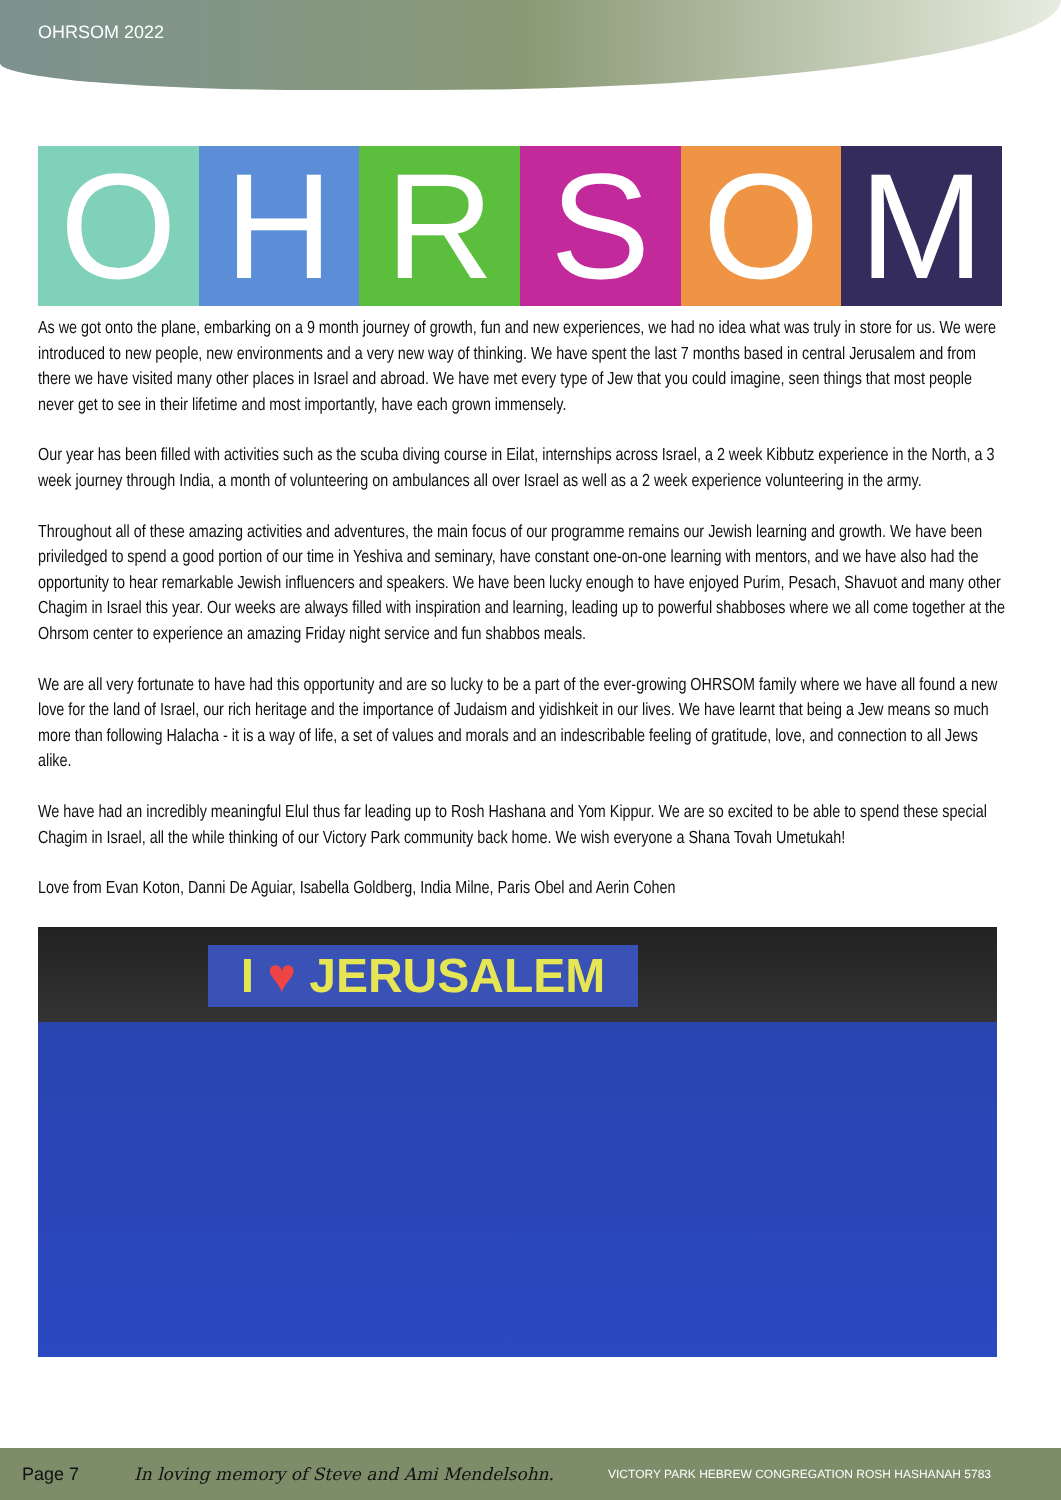OHRSOM 2022
O H R S O M
As we got onto the plane, embarking on a 9 month journey of growth, fun and new experiences, we had no idea what was truly in store for us. We were introduced to new people, new environments and a very new way of thinking. We have spent the last 7 months based in central Jerusalem and from there we have visited many other places in Israel and abroad. We have met every type of Jew that you could imagine, seen things that most people never get to see in their lifetime and most importantly, have each grown immensely.
Our year has been filled with activities such as the scuba diving course in Eilat, internships across Israel, a 2 week Kibbutz experience in the North, a 3 week journey through India, a month of volunteering on ambulances all over Israel as well as a 2 week experience volunteering in the army.
Throughout all of these amazing activities and adventures, the main focus of our programme remains our Jewish learning and growth. We have been priviledged to spend a good portion of our time in Yeshiva and seminary, have constant one-on-one learning with mentors, and we have also had the opportunity to hear remarkable Jewish influencers and speakers. We have been lucky enough to have enjoyed Purim, Pesach, Shavuot and many other Chagim in Israel this year. Our weeks are always filled with inspiration and learning, leading up to powerful shabboses where we all come together at the Ohrsom center to experience an amazing Friday night service and fun shabbos meals.
We are all very fortunate to have had this opportunity and are so lucky to be a part of the ever-growing OHRSOM family where we have all found a new love for the land of Israel, our rich heritage and the importance of Judaism and yidishkeit in our lives. We have learnt that being a Jew means so much more than following Halacha - it is a way of life, a set of values and morals and an indescribable feeling of gratitude, love, and connection to all Jews alike.
We have had an incredibly meaningful Elul thus far leading up to Rosh Hashana and Yom Kippur. We are so excited to be able to spend these special Chagim in Israel, all the while thinking of our Victory Park community back home. We wish everyone a Shana Tovah Umetukah!
Love from Evan Koton, Danni De Aguiar, Isabella Goldberg, India Milne, Paris Obel and Aerin Cohen
I ♥ JERUSALEM
Page 7 In loving memory of Steve and Ami Mendelsohn. VICTORY PARK HEBREW CONGREGATION ROSH HASHANAH 5783